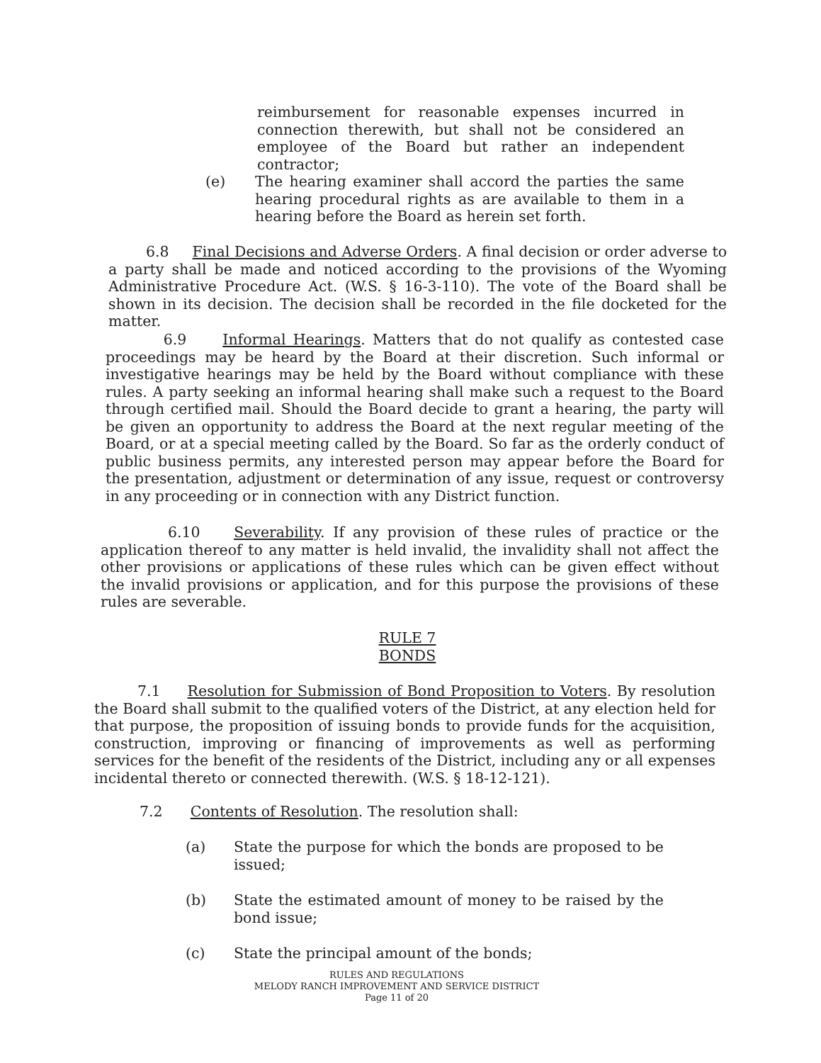reimbursement for reasonable expenses incurred in connection therewith, but shall not be considered an employee of the Board but rather an independent contractor;
(e) The hearing examiner shall accord the parties the same hearing procedural rights as are available to them in a hearing before the Board as herein set forth.
6.8 Final Decisions and Adverse Orders. A final decision or order adverse to a party shall be made and noticed according to the provisions of the Wyoming Administrative Procedure Act. (W.S. § 16-3-110). The vote of the Board shall be shown in its decision. The decision shall be recorded in the file docketed for the matter.
6.9 Informal Hearings. Matters that do not qualify as contested case proceedings may be heard by the Board at their discretion. Such informal or investigative hearings may be held by the Board without compliance with these rules. A party seeking an informal hearing shall make such a request to the Board through certified mail. Should the Board decide to grant a hearing, the party will be given an opportunity to address the Board at the next regular meeting of the Board, or at a special meeting called by the Board. So far as the orderly conduct of public business permits, any interested person may appear before the Board for the presentation, adjustment or determination of any issue, request or controversy in any proceeding or in connection with any District function.
6.10 Severability. If any provision of these rules of practice or the application thereof to any matter is held invalid, the invalidity shall not affect the other provisions or applications of these rules which can be given effect without the invalid provisions or application, and for this purpose the provisions of these rules are severable.
RULE 7
BONDS
7.1 Resolution for Submission of Bond Proposition to Voters. By resolution the Board shall submit to the qualified voters of the District, at any election held for that purpose, the proposition of issuing bonds to provide funds for the acquisition, construction, improving or financing of improvements as well as performing services for the benefit of the residents of the District, including any or all expenses incidental thereto or connected therewith. (W.S. § 18-12-121).
7.2 Contents of Resolution. The resolution shall:
(a) State the purpose for which the bonds are proposed to be issued;
(b) State the estimated amount of money to be raised by the bond issue;
(c) State the principal amount of the bonds;
RULES AND REGULATIONS
MELODY RANCH IMPROVEMENT AND SERVICE DISTRICT
Page 11 of 20